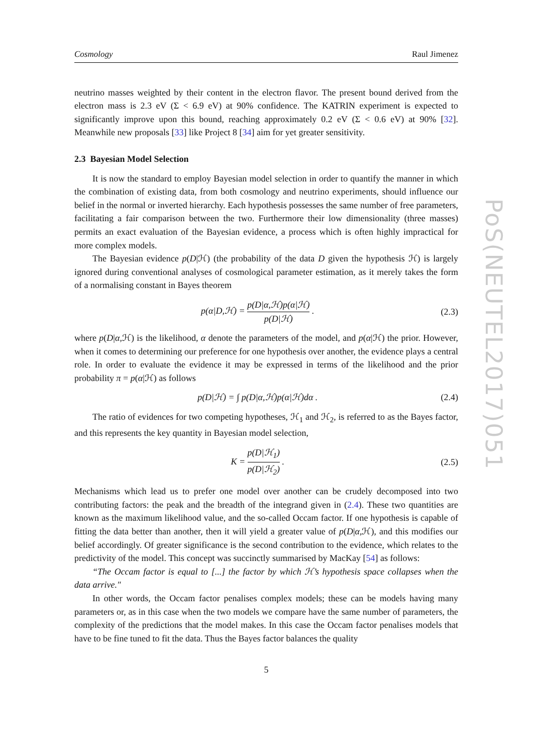PoS(NEUTEL2017)051
Cosmology Raul Jimenez
neutrino masses weighted by their content in the electron flavor. The present bound derived from the electron mass is 2.3 eV (Σ < 6.9 eV) at 90% confidence. The KATRIN experiment is expected to significantly improve upon this bound, reaching approximately 0.2 eV (Σ < 0.6 eV) at 90% [32]. Meanwhile new proposals [33] like Project 8 [34] aim for yet greater sensitivity.
2.3 Bayesian Model Selection
It is now the standard to employ Bayesian model selection in order to quantify the manner in which the combination of existing data, from both cosmology and neutrino experiments, should influence our belief in the normal or inverted hierarchy. Each hypothesis possesses the same number of free parameters, facilitating a fair comparison between the two. Furthermore their low dimensionality (three masses) permits an exact evaluation of the Bayesian evidence, a process which is often highly impractical for more complex models.
The Bayesian evidence p(D|ℋ) (the probability of the data D given the hypothesis ℋ) is largely ignored during conventional analyses of cosmological parameter estimation, as it merely takes the form of a normalising constant in Bayes theorem
p(α|D,ℋ) = p(D|α,ℋ)p(α|ℋ) p(D|ℋ) . (2.3)
where p(D|α,ℋ) is the likelihood, α denote the parameters of the model, and p(α|ℋ) the prior. However, when it comes to determining our preference for one hypothesis over another, the evidence plays a central role. In order to evaluate the evidence it may be expressed in terms of the likelihood and the prior probability π = p(α|ℋ) as follows
p(D|ℋ) = ∫ p(D|α,ℋ)p(α|ℋ)dα . (2.4)
The ratio of evidences for two competing hypotheses, ℋ<sub>1</sub> and ℋ<sub>2</sub>, is referred to as the Bayes factor, and this represents the key quantity in Bayesian model selection,
K = p(D|ℋ<sub>1</sub>) p(D|ℋ<sub>2</sub>) . (2.5)
Mechanisms which lead us to prefer one model over another can be crudely decomposed into two contributing factors: the peak and the breadth of the integrand given in (2.4). These two quantities are known as the maximum likelihood value, and the so-called Occam factor. If one hypothesis is capable of fitting the data better than another, then it will yield a greater value of p(D|α,ℋ), and this modifies our belief accordingly. Of greater significance is the second contribution to the evidence, which relates to the predictivity of the model. This concept was succinctly summarised by MacKay [54] as follows:
“The Occam factor is equal to [...] the factor by which ℋ’s hypothesis space collapses when the data arrive."
In other words, the Occam factor penalises complex models; these can be models having many parameters or, as in this case when the two models we compare have the same number of parameters, the complexity of the predictions that the model makes. In this case the Occam factor penalises models that have to be fine tuned to fit the data. Thus the Bayes factor balances the quality
5